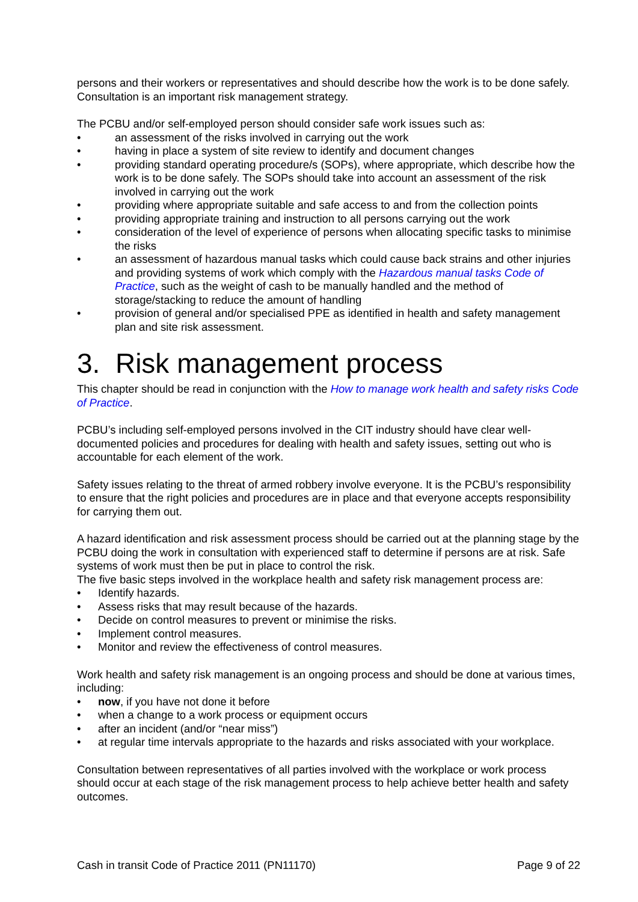persons and their workers or representatives and should describe how the work is to be done safely. Consultation is an important risk management strategy.
The PCBU and/or self-employed person should consider safe work issues such as:
• an assessment of the risks involved in carrying out the work
• having in place a system of site review to identify and document changes
• providing standard operating procedure/s (SOPs), where appropriate, which describe how the work is to be done safely. The SOPs should take into account an assessment of the risk involved in carrying out the work
• providing where appropriate suitable and safe access to and from the collection points
• providing appropriate training and instruction to all persons carrying out the work
• consideration of the level of experience of persons when allocating specific tasks to minimise the risks
• an assessment of hazardous manual tasks which could cause back strains and other injuries and providing systems of work which comply with the Hazardous manual tasks Code of Practice, such as the weight of cash to be manually handled and the method of storage/stacking to reduce the amount of handling
• provision of general and/or specialised PPE as identified in health and safety management plan and site risk assessment.
3. Risk management process
This chapter should be read in conjunction with the How to manage work health and safety risks Code of Practice.
PCBU’s including self-employed persons involved in the CIT industry should have clear well-documented policies and procedures for dealing with health and safety issues, setting out who is accountable for each element of the work.
Safety issues relating to the threat of armed robbery involve everyone. It is the PCBU’s responsibility to ensure that the right policies and procedures are in place and that everyone accepts responsibility for carrying them out.
A hazard identification and risk assessment process should be carried out at the planning stage by the PCBU doing the work in consultation with experienced staff to determine if persons are at risk. Safe systems of work must then be put in place to control the risk.
The five basic steps involved in the workplace health and safety risk management process are:
• Identify hazards.
• Assess risks that may result because of the hazards.
• Decide on control measures to prevent or minimise the risks.
• Implement control measures.
• Monitor and review the effectiveness of control measures.
Work health and safety risk management is an ongoing process and should be done at various times, including:
• now, if you have not done it before
• when a change to a work process or equipment occurs
• after an incident (and/or “near miss”)
• at regular time intervals appropriate to the hazards and risks associated with your workplace.
Consultation between representatives of all parties involved with the workplace or work process should occur at each stage of the risk management process to help achieve better health and safety outcomes.
Cash in transit Code of Practice 2011 (PN11170) Page 9 of 22